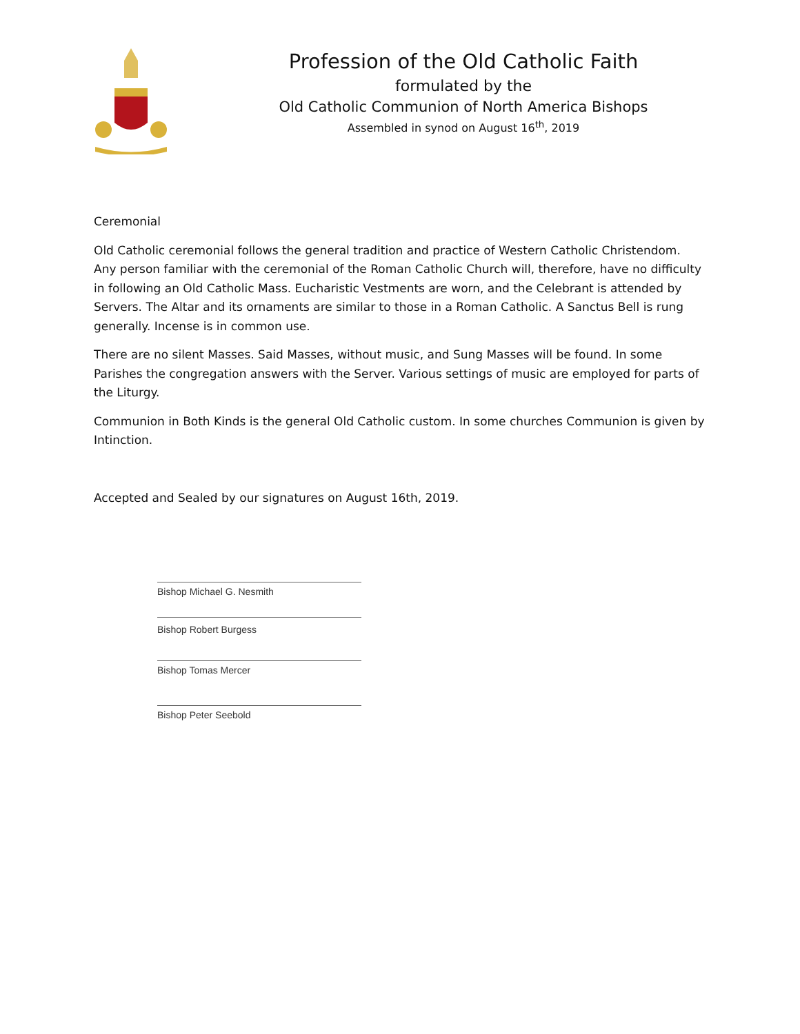Profession of the Old Catholic Faith
formulated by the
Old Catholic Communion of North America Bishops
Assembled in synod on August 16<sup>th</sup>, 2019
Ceremonial
Old Catholic ceremonial follows the general tradition and practice of Western Catholic Christendom. Any person familiar with the ceremonial of the Roman Catholic Church will, therefore, have no difficulty in following an Old Catholic Mass. Eucharistic Vestments are worn, and the Celebrant is attended by Servers. The Altar and its ornaments are similar to those in a Roman Catholic. A Sanctus Bell is rung generally. Incense is in common use.
There are no silent Masses. Said Masses, without music, and Sung Masses will be found. In some Parishes the congregation answers with the Server. Various settings of music are employed for parts of the Liturgy.
Communion in Both Kinds is the general Old Catholic custom. In some churches Communion is given by Intinction.
Accepted and Sealed by our signatures on August 16th, 2019.
Bishop Michael G. Nesmith
Bishop Robert Burgess
Bishop Tomas Mercer
Bishop Peter Seebold